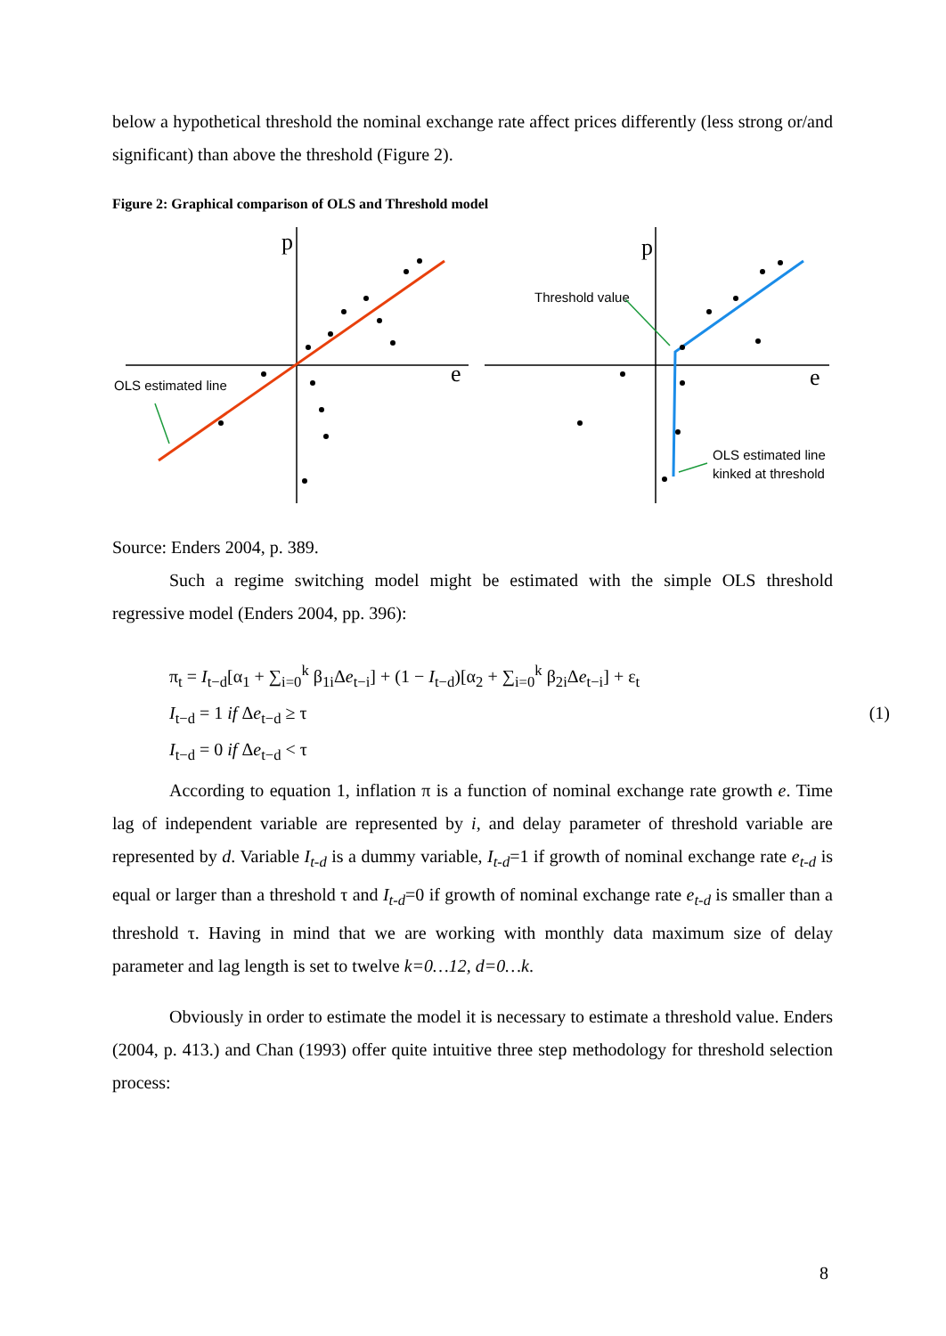below a hypothetical threshold the nominal exchange rate affect prices differently (less strong or/and significant) than above the threshold (Figure 2).
Figure 2: Graphical comparison of OLS and Threshold model
p
e
p
e
OLS estimated line
Threshold value
OLS estimated line
kinked at threshold
Source: Enders 2004, p. 389.
Such a regime switching model might be estimated with the simple OLS threshold regressive model (Enders 2004, pp. 396):
π<sub>t</sub> = I<sub>t−d</sub>[α<sub>1</sub> + ∑<sub>i=0</sub><sup>k</sup> β<sub>1i</sub>Δe<sub>t−i</sub>] + (1 − I<sub>t−d</sub>)[α<sub>2</sub> + ∑<sub>i=0</sub><sup>k</sup> β<sub>2i</sub>Δe<sub>t−i</sub>] + ε<sub>t</sub>
I<sub>t−d</sub> = 1 if Δe<sub>t−d</sub> ≥ τ (1)
I<sub>t−d</sub> = 0 if Δe<sub>t−d</sub> < τ
According to equation 1, inflation π is a function of nominal exchange rate growth e. Time lag of independent variable are represented by i, and delay parameter of threshold variable are represented by d. Variable I<sub>t-d</sub> is a dummy variable, I<sub>t-d</sub>=1 if growth of nominal exchange rate e<sub>t-d</sub> is equal or larger than a threshold τ and I<sub>t-d</sub>=0 if growth of nominal exchange rate e<sub>t-d</sub> is smaller than a threshold τ. Having in mind that we are working with monthly data maximum size of delay parameter and lag length is set to twelve k=0…12, d=0…k.
Obviously in order to estimate the model it is necessary to estimate a threshold value. Enders (2004, p. 413.) and Chan (1993) offer quite intuitive three step methodology for threshold selection process:
8